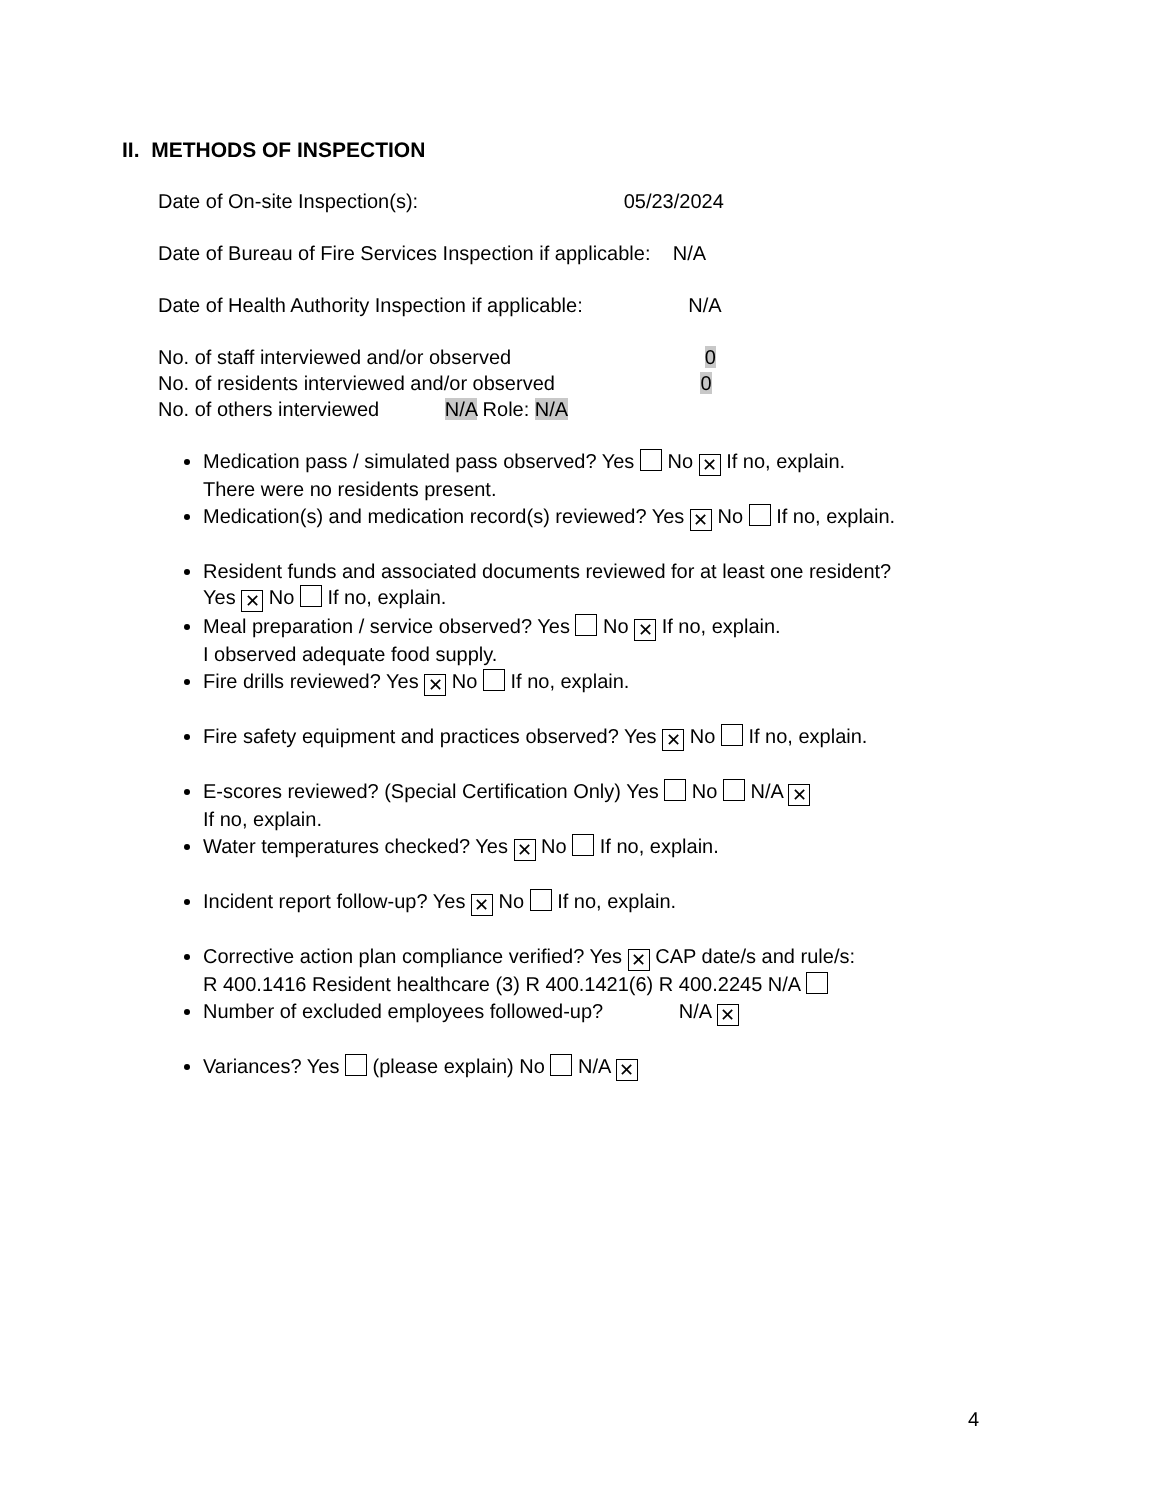II. METHODS OF INSPECTION
Date of On-site Inspection(s): 05/23/2024
Date of Bureau of Fire Services Inspection if applicable: N/A
Date of Health Authority Inspection if applicable: N/A
No. of staff interviewed and/or observed 0
No. of residents interviewed and/or observed 0
No. of others interviewed N/A Role: N/A
Medication pass / simulated pass observed? Yes No ✕ If no, explain.
There were no residents present.
Medication(s) and medication record(s) reviewed? Yes ✕ No If no, explain.
Resident funds and associated documents reviewed for at least one resident?
Yes ✕ No If no, explain.
Meal preparation / service observed? Yes No ✕ If no, explain.
I observed adequate food supply.
Fire drills reviewed? Yes ✕ No If no, explain.
Fire safety equipment and practices observed? Yes ✕ No If no, explain.
E-scores reviewed? (Special Certification Only) Yes No N/A ✕
If no, explain.
Water temperatures checked? Yes ✕ No If no, explain.
Incident report follow-up? Yes ✕ No If no, explain.
Corrective action plan compliance verified? Yes ✕ CAP date/s and rule/s:
R 400.1416 Resident healthcare (3) R 400.1421(6) R 400.2245 N/A
Number of excluded employees followed-up? N/A ✕
Variances? Yes (please explain) No N/A ✕
4